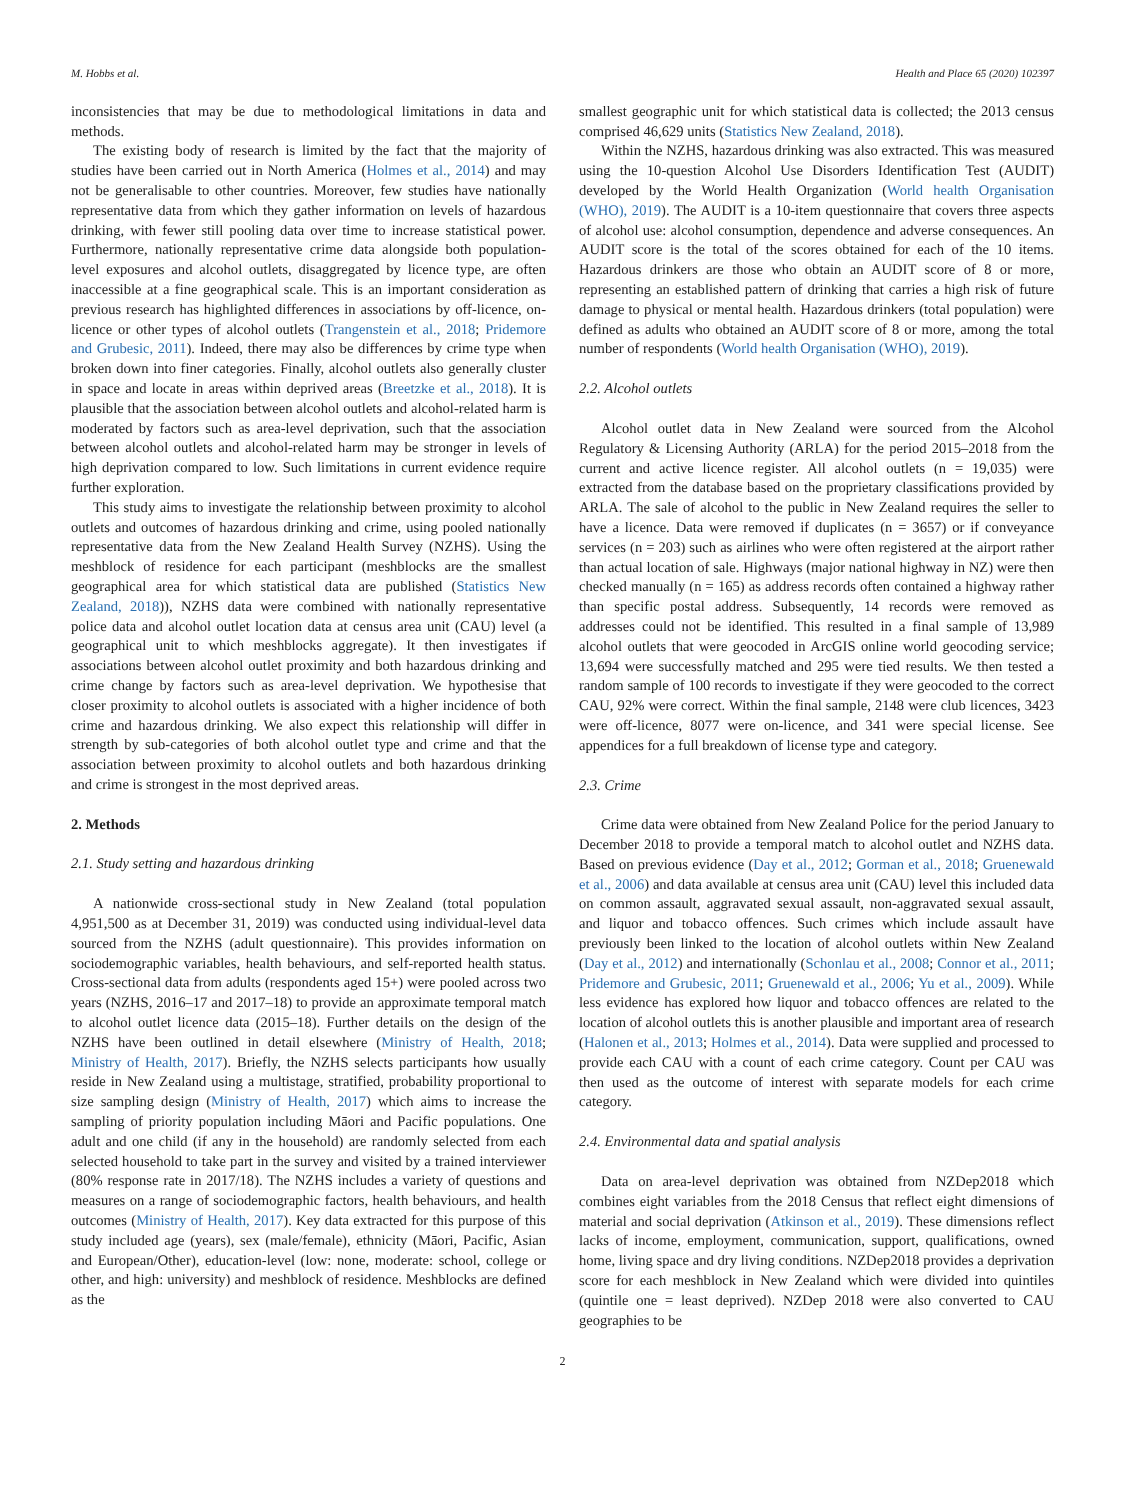M. Hobbs et al. Health and Place 65 (2020) 102397
inconsistencies that may be due to methodological limitations in data and methods.
The existing body of research is limited by the fact that the majority of studies have been carried out in North America (Holmes et al., 2014) and may not be generalisable to other countries. Moreover, few studies have nationally representative data from which they gather information on levels of hazardous drinking, with fewer still pooling data over time to increase statistical power. Furthermore, nationally representative crime data alongside both population-level exposures and alcohol outlets, disaggregated by licence type, are often inaccessible at a fine geographical scale. This is an important consideration as previous research has highlighted differences in associations by off-licence, on-licence or other types of alcohol outlets (Trangenstein et al., 2018; Pridemore and Grubesic, 2011). Indeed, there may also be differences by crime type when broken down into finer categories. Finally, alcohol outlets also generally cluster in space and locate in areas within deprived areas (Breetzke et al., 2018). It is plausible that the association between alcohol outlets and alcohol-related harm is moderated by factors such as area-level deprivation, such that the association between alcohol outlets and alcohol-related harm may be stronger in levels of high deprivation compared to low. Such limitations in current evidence require further exploration.
This study aims to investigate the relationship between proximity to alcohol outlets and outcomes of hazardous drinking and crime, using pooled nationally representative data from the New Zealand Health Survey (NZHS). Using the meshblock of residence for each participant (meshblocks are the smallest geographical area for which statistical data are published (Statistics New Zealand, 2018)), NZHS data were combined with nationally representative police data and alcohol outlet location data at census area unit (CAU) level (a geographical unit to which meshblocks aggregate). It then investigates if associations between alcohol outlet proximity and both hazardous drinking and crime change by factors such as area-level deprivation. We hypothesise that closer proximity to alcohol outlets is associated with a higher incidence of both crime and hazardous drinking. We also expect this relationship will differ in strength by sub-categories of both alcohol outlet type and crime and that the association between proximity to alcohol outlets and both hazardous drinking and crime is strongest in the most deprived areas.
2. Methods
2.1. Study setting and hazardous drinking
A nationwide cross-sectional study in New Zealand (total population 4,951,500 as at December 31, 2019) was conducted using individual-level data sourced from the NZHS (adult questionnaire). This provides information on sociodemographic variables, health behaviours, and self-reported health status. Cross-sectional data from adults (respondents aged 15+) were pooled across two years (NZHS, 2016–17 and 2017–18) to provide an approximate temporal match to alcohol outlet licence data (2015–18). Further details on the design of the NZHS have been outlined in detail elsewhere (Ministry of Health, 2018; Ministry of Health, 2017). Briefly, the NZHS selects participants how usually reside in New Zealand using a multistage, stratified, probability proportional to size sampling design (Ministry of Health, 2017) which aims to increase the sampling of priority population including Māori and Pacific populations. One adult and one child (if any in the household) are randomly selected from each selected household to take part in the survey and visited by a trained interviewer (80% response rate in 2017/18). The NZHS includes a variety of questions and measures on a range of sociodemographic factors, health behaviours, and health outcomes (Ministry of Health, 2017). Key data extracted for this purpose of this study included age (years), sex (male/female), ethnicity (Māori, Pacific, Asian and European/Other), education-level (low: none, moderate: school, college or other, and high: university) and meshblock of residence. Meshblocks are defined as the
smallest geographic unit for which statistical data is collected; the 2013 census comprised 46,629 units (Statistics New Zealand, 2018).
Within the NZHS, hazardous drinking was also extracted. This was measured using the 10-question Alcohol Use Disorders Identification Test (AUDIT) developed by the World Health Organization (World health Organisation (WHO), 2019). The AUDIT is a 10-item questionnaire that covers three aspects of alcohol use: alcohol consumption, dependence and adverse consequences. An AUDIT score is the total of the scores obtained for each of the 10 items. Hazardous drinkers are those who obtain an AUDIT score of 8 or more, representing an established pattern of drinking that carries a high risk of future damage to physical or mental health. Hazardous drinkers (total population) were defined as adults who obtained an AUDIT score of 8 or more, among the total number of respondents (World health Organisation (WHO), 2019).
2.2. Alcohol outlets
Alcohol outlet data in New Zealand were sourced from the Alcohol Regulatory & Licensing Authority (ARLA) for the period 2015–2018 from the current and active licence register. All alcohol outlets (n = 19,035) were extracted from the database based on the proprietary classifications provided by ARLA. The sale of alcohol to the public in New Zealand requires the seller to have a licence. Data were removed if duplicates (n = 3657) or if conveyance services (n = 203) such as airlines who were often registered at the airport rather than actual location of sale. Highways (major national highway in NZ) were then checked manually (n = 165) as address records often contained a highway rather than specific postal address. Subsequently, 14 records were removed as addresses could not be identified. This resulted in a final sample of 13,989 alcohol outlets that were geocoded in ArcGIS online world geocoding service; 13,694 were successfully matched and 295 were tied results. We then tested a random sample of 100 records to investigate if they were geocoded to the correct CAU, 92% were correct. Within the final sample, 2148 were club licences, 3423 were off-licence, 8077 were on-licence, and 341 were special license. See appendices for a full breakdown of license type and category.
2.3. Crime
Crime data were obtained from New Zealand Police for the period January to December 2018 to provide a temporal match to alcohol outlet and NZHS data. Based on previous evidence (Day et al., 2012; Gorman et al., 2018; Gruenewald et al., 2006) and data available at census area unit (CAU) level this included data on common assault, aggravated sexual assault, non-aggravated sexual assault, and liquor and tobacco offences. Such crimes which include assault have previously been linked to the location of alcohol outlets within New Zealand (Day et al., 2012) and internationally (Schonlau et al., 2008; Connor et al., 2011; Pridemore and Grubesic, 2011; Gruenewald et al., 2006; Yu et al., 2009). While less evidence has explored how liquor and tobacco offences are related to the location of alcohol outlets this is another plausible and important area of research (Halonen et al., 2013; Holmes et al., 2014). Data were supplied and processed to provide each CAU with a count of each crime category. Count per CAU was then used as the outcome of interest with separate models for each crime category.
2.4. Environmental data and spatial analysis
Data on area-level deprivation was obtained from NZDep2018 which combines eight variables from the 2018 Census that reflect eight dimensions of material and social deprivation (Atkinson et al., 2019). These dimensions reflect lacks of income, employment, communication, support, qualifications, owned home, living space and dry living conditions. NZDep2018 provides a deprivation score for each meshblock in New Zealand which were divided into quintiles (quintile one = least deprived). NZDep 2018 were also converted to CAU geographies to be
2